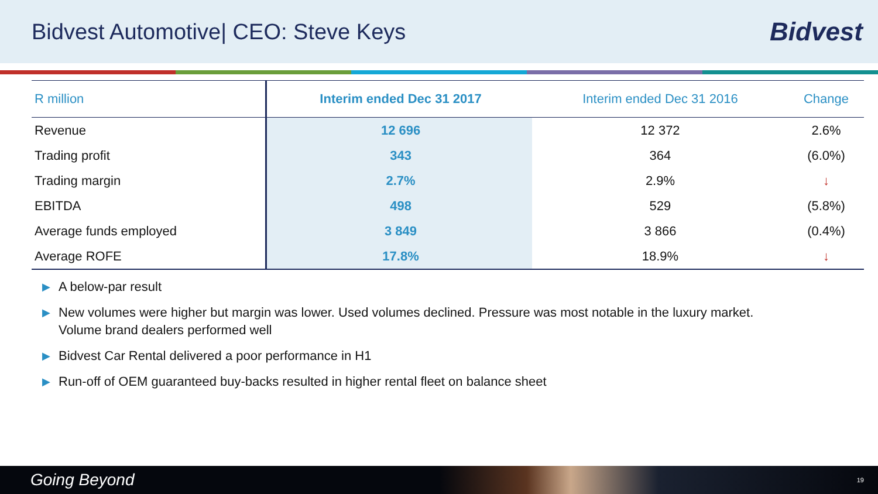Bidvest Automotive| CEO: Steve Keys
Bidvest
| R million | Interim ended Dec 31 2017 | Interim ended Dec 31 2016 | Change |
| --- | --- | --- | --- |
| Revenue | 12 696 | 12 372 | 2.6% |
| Trading profit | 343 | 364 | (6.0%) |
| Trading margin | 2.7% | 2.9% | ↓ |
| EBITDA | 498 | 529 | (5.8%) |
| Average funds employed | 3 849 | 3 866 | (0.4%) |
| Average ROFE | 17.8% | 18.9% | ↓ |
▶ A below-par result
▶ New volumes were higher but margin was lower. Used volumes declined. Pressure was most notable in the luxury market.
Volume brand dealers performed well
▶ Bidvest Car Rental delivered a poor performance in H1
▶ Run-off of OEM guaranteed buy-backs resulted in higher rental fleet on balance sheet
Going Beyond 19